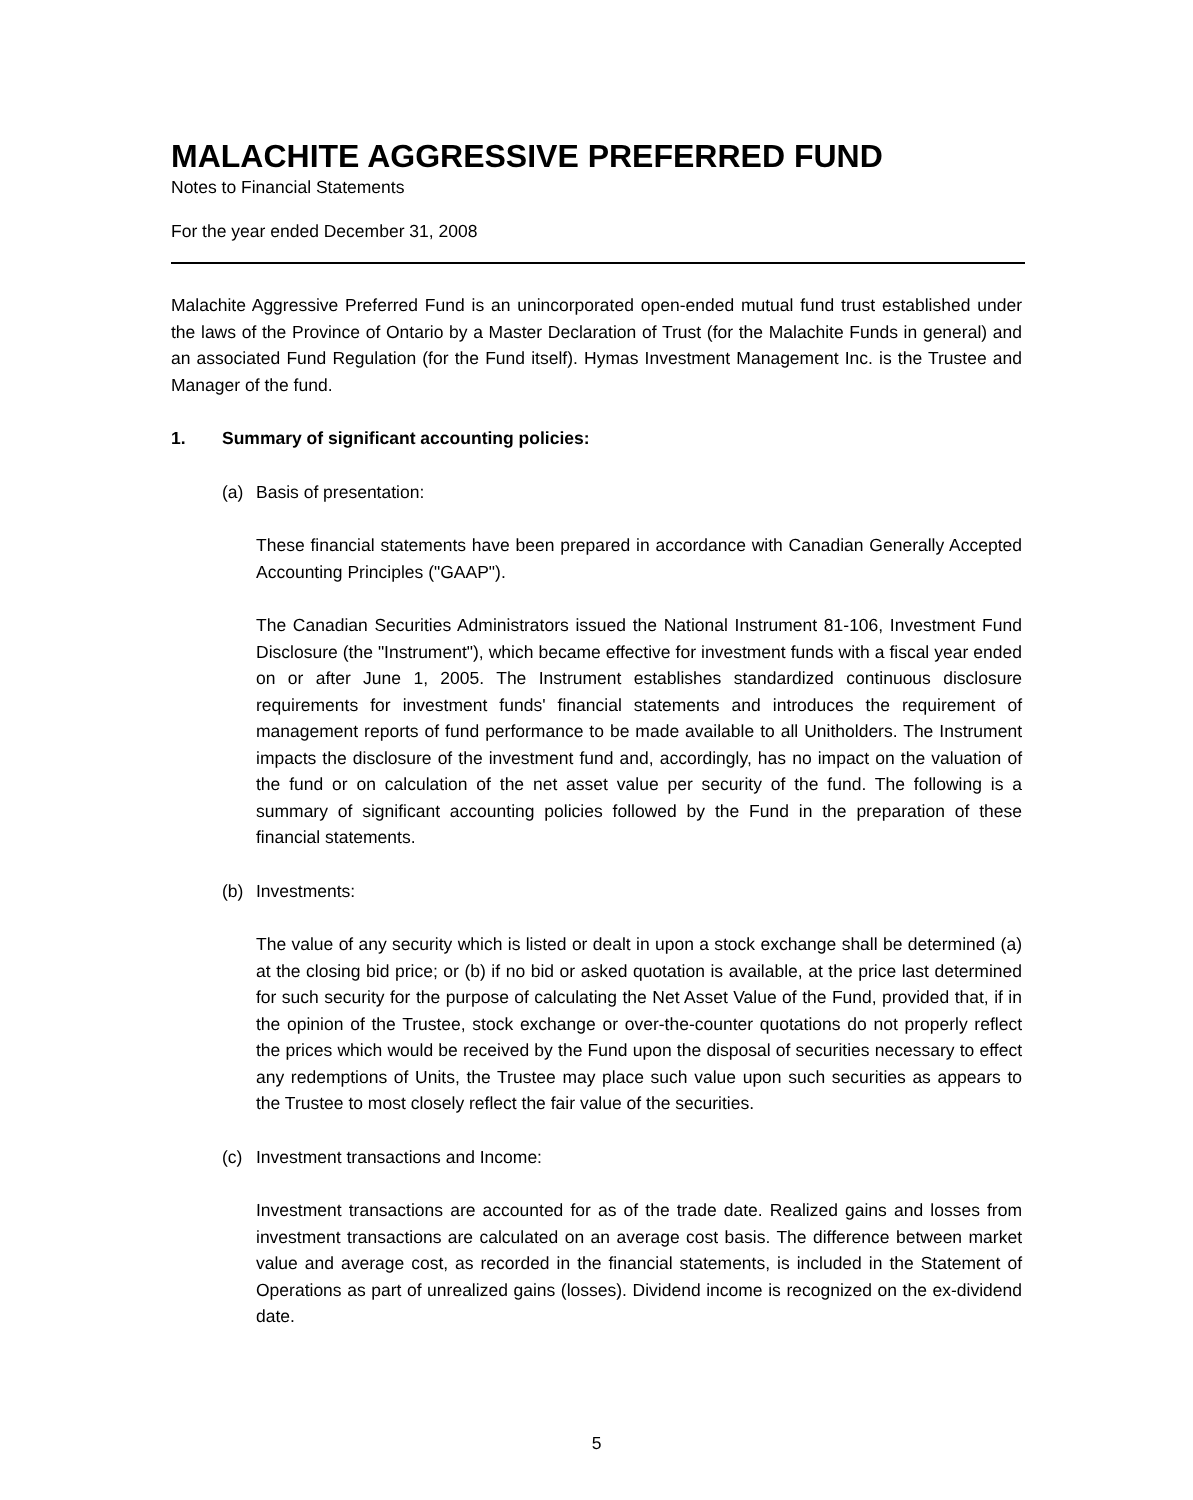MALACHITE AGGRESSIVE PREFERRED FUND
Notes to Financial Statements
For the year ended December 31, 2008
Malachite Aggressive Preferred Fund is an unincorporated open-ended mutual fund trust established under the laws of the Province of Ontario by a Master Declaration of Trust (for the Malachite Funds in general) and an associated Fund Regulation (for the Fund itself). Hymas Investment Management Inc. is the Trustee and Manager of the fund.
1. Summary of significant accounting policies:
(a) Basis of presentation:
These financial statements have been prepared in accordance with Canadian Generally Accepted Accounting Principles ("GAAP").
The Canadian Securities Administrators issued the National Instrument 81-106, Investment Fund Disclosure (the "Instrument"), which became effective for investment funds with a fiscal year ended on or after June 1, 2005. The Instrument establishes standardized continuous disclosure requirements for investment funds' financial statements and introduces the requirement of management reports of fund performance to be made available to all Unitholders. The Instrument impacts the disclosure of the investment fund and, accordingly, has no impact on the valuation of the fund or on calculation of the net asset value per security of the fund. The following is a summary of significant accounting policies followed by the Fund in the preparation of these financial statements.
(b) Investments:
The value of any security which is listed or dealt in upon a stock exchange shall be determined (a) at the closing bid price; or (b) if no bid or asked quotation is available, at the price last determined for such security for the purpose of calculating the Net Asset Value of the Fund, provided that, if in the opinion of the Trustee, stock exchange or over-the-counter quotations do not properly reflect the prices which would be received by the Fund upon the disposal of securities necessary to effect any redemptions of Units, the Trustee may place such value upon such securities as appears to the Trustee to most closely reflect the fair value of the securities.
(c) Investment transactions and Income:
Investment transactions are accounted for as of the trade date. Realized gains and losses from investment transactions are calculated on an average cost basis. The difference between market value and average cost, as recorded in the financial statements, is included in the Statement of Operations as part of unrealized gains (losses). Dividend income is recognized on the ex-dividend date.
5